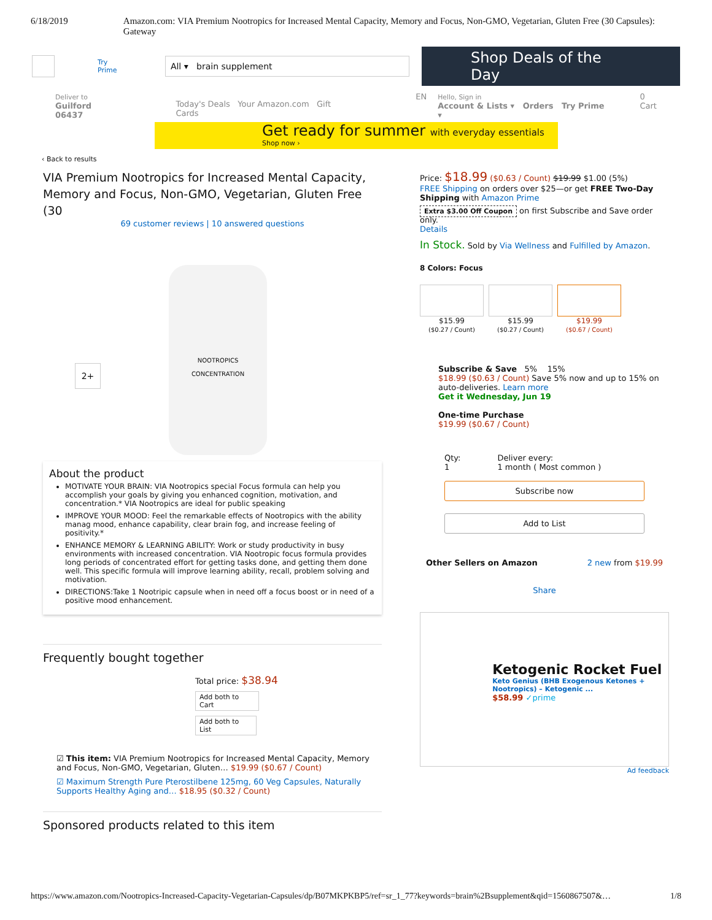6/18/2019 Amazon.com: VIA Premium Nootropics for Increased Mental Capacity, Memory and Focus, Non-GMO, Vegetarian, Gluten Free (30 Capsules): Gateway
Try Prime
All ▾ brain supplement
Shop Deals of the Day
Deliver to
Guilford 06437 Today's Deals Your Amazon.com Gift Cards EN Hello, Sign in
Account & Lists ▾ Orders Try Prime ▾ 0
Cart
Get ready for summer with everyday essentials
Shop now ›
‹ Back to results
VIA Premium Nootropics for Increased Mental Capacity, Memory and Focus, Non-GMO, Vegetarian, Gluten Free (30
69 customer reviews | 10 answered questions
NOOTROPICS
CONCENTRATION
2+
About the product
MOTIVATE YOUR BRAIN: VIA Nootropics special Focus formula can help you accomplish your goals by giving you enhanced cognition, motivation, and concentration.* VIA Nootropics are ideal for public speaking
IMPROVE YOUR MOOD: Feel the remarkable effects of Nootropics with the ability manag mood, enhance capability, clear brain fog, and increase feeling of positivity.*
ENHANCE MEMORY & LEARNING ABILITY: Work or study productivity in busy environments with increased concentration. VIA Nootropic focus formula provides long periods of concentrated effort for getting tasks done, and getting them done well. This specific formula will improve learning ability, recall, problem solving and motivation.
DIRECTIONS:Take 1 Nootripic capsule when in need off a focus boost or in need of a positive mood enhancement.
Frequently bought together
Total price: $38.94
Add both to Cart
Add both to List
☑ This item: VIA Premium Nootropics for Increased Mental Capacity, Memory and Focus, Non-GMO, Vegetarian, Gluten… $19.99 ($0.67 / Count)
☑ Maximum Strength Pure Pterostilbene 125mg, 60 Veg Capsules, Naturally Supports Healthy Aging and… $18.95 ($0.32 / Count)
Sponsored products related to this item
Price: $18.99 ($0.63 / Count) $19.99 $1.00 (5%)
FREE Shipping on orders over $25—or get FREE Two-Day Shipping with Amazon Prime
Extra $3.00 Off Coupon on first Subscribe and Save order only.
Details
In Stock. Sold by Via Wellness and Fulfilled by Amazon.
8 Colors: Focus
$15.99
($0.27 / Count)
$15.99
($0.27 / Count)
$19.99
($0.67 / Count)
Subscribe & Save 5% 15%
$18.99 ($0.63 / Count) Save 5% now and up to 15% on auto-deliveries. Learn more
Get it Wednesday, Jun 19
One-time Purchase
$19.99 ($0.67 / Count)
Qty:
1 Deliver every:
1 month ( Most common )
Subscribe now
Add to List
Other Sellers on Amazon 2 new from $19.99
Share
Ketogenic Rocket Fuel
Keto Genius (BHB Exogenous Ketones + Nootropics) – Ketogenic ...
$58.99 ✓prime
Ad feedback
https://www.amazon.com/Nootropics-Increased-Capacity-Vegetarian-Capsules/dp/B07MKPKBP5/ref=sr_1_77?keywords=brain%2Bsupplement&qid=1560867507&… 1/8